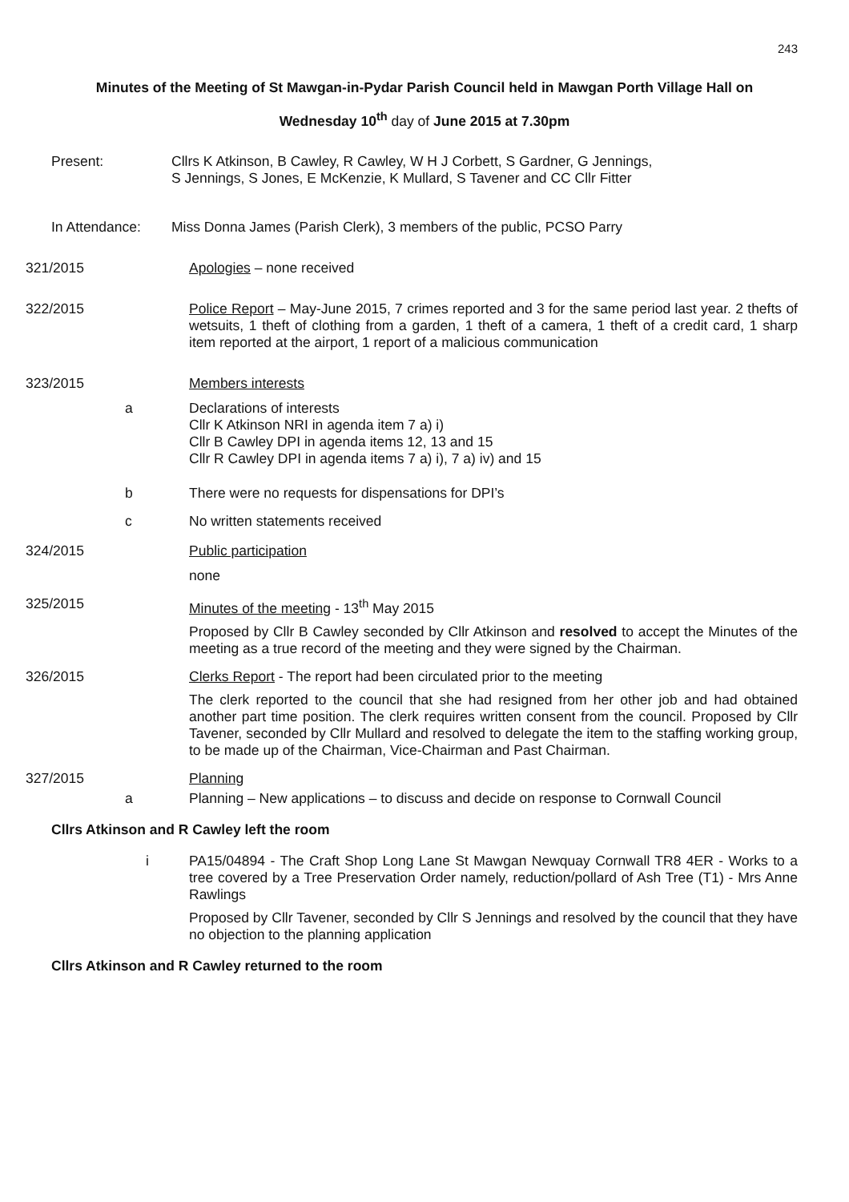243
Minutes of the Meeting of St Mawgan-in-Pydar Parish Council held in Mawgan Porth Village Hall on
Wednesday 10<sup>th</sup> day of June 2015 at 7.30pm
Present:
Cllrs K Atkinson, B Cawley, R Cawley, W H J Corbett, S Gardner, G Jennings,
S Jennings, S Jones, E McKenzie, K Mullard, S Tavener and CC Cllr Fitter
In Attendance:
Miss Donna James (Parish Clerk), 3 members of the public, PCSO Parry
321/2015
Apologies – none received
322/2015
Police Report – May-June 2015, 7 crimes reported and 3 for the same period last year. 2 thefts of wetsuits, 1 theft of clothing from a garden, 1 theft of a camera, 1 theft of a credit card, 1 sharp item reported at the airport, 1 report of a malicious communication
323/2015
Members interests
a
Declarations of interests
Cllr K Atkinson NRI in agenda item 7 a) i)
Cllr B Cawley DPI in agenda items 12, 13 and 15
Cllr R Cawley DPI in agenda items 7 a) i), 7 a) iv) and 15
b
There were no requests for dispensations for DPI’s
c
No written statements received
324/2015
Public participation
none
325/2015
Minutes of the meeting - 13<sup>th</sup> May 2015
Proposed by Cllr B Cawley seconded by Cllr Atkinson and resolved to accept the Minutes of the meeting as a true record of the meeting and they were signed by the Chairman.
326/2015
Clerks Report - The report had been circulated prior to the meeting
The clerk reported to the council that she had resigned from her other job and had obtained another part time position. The clerk requires written consent from the council. Proposed by Cllr Tavener, seconded by Cllr Mullard and resolved to delegate the item to the staffing working group, to be made up of the Chairman, Vice-Chairman and Past Chairman.
327/2015
Planning
a
Planning – New applications – to discuss and decide on response to Cornwall Council
Cllrs Atkinson and R Cawley left the room
i
PA15/04894 - The Craft Shop Long Lane St Mawgan Newquay Cornwall TR8 4ER - Works to a tree covered by a Tree Preservation Order namely, reduction/pollard of Ash Tree (T1) - Mrs Anne Rawlings
Proposed by Cllr Tavener, seconded by Cllr S Jennings and resolved by the council that they have no objection to the planning application
Cllrs Atkinson and R Cawley returned to the room